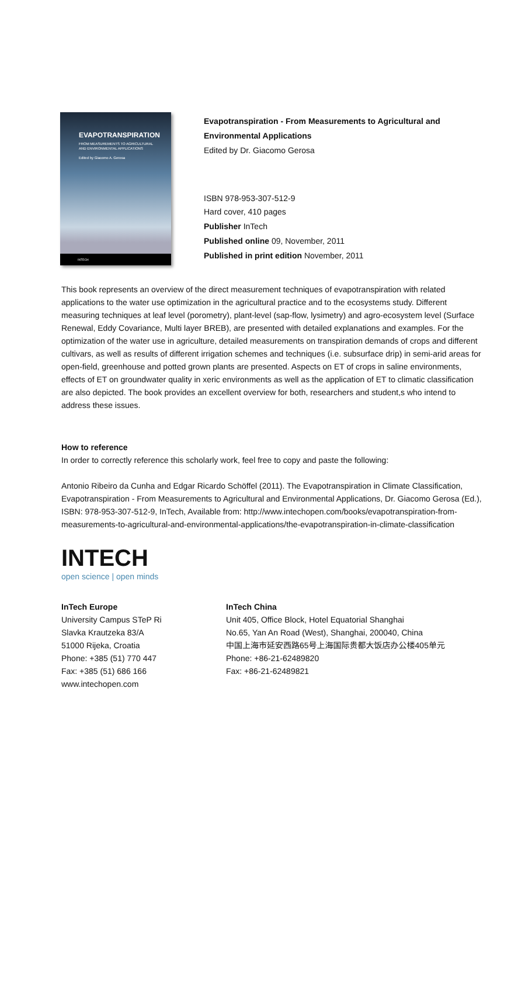EVAPOTRANSPIRATION
FROM MEASUREMENTS TO AGRICULTURAL
AND ENVIRONMENTAL APPLICATIONS
Edited by Giacomo A. Gerosa
INTECH
Evapotranspiration - From Measurements to Agricultural and
Environmental Applications
Edited by Dr. Giacomo Gerosa
ISBN 978-953-307-512-9
Hard cover, 410 pages
Publisher InTech
Published online 09, November, 2011
Published in print edition November, 2011
This book represents an overview of the direct measurement techniques of evapotranspiration with related applications to the water use optimization in the agricultural practice and to the ecosystems study. Different measuring techniques at leaf level (porometry), plant-level (sap-flow, lysimetry) and agro-ecosystem level (Surface Renewal, Eddy Covariance, Multi layer BREB), are presented with detailed explanations and examples. For the optimization of the water use in agriculture, detailed measurements on transpiration demands of crops and different cultivars, as well as results of different irrigation schemes and techniques (i.e. subsurface drip) in semi-arid areas for open-field, greenhouse and potted grown plants are presented. Aspects on ET of crops in saline environments, effects of ET on groundwater quality in xeric environments as well as the application of ET to climatic classification are also depicted. The book provides an excellent overview for both, researchers and student,s who intend to address these issues.
How to reference
In order to correctly reference this scholarly work, feel free to copy and paste the following:
Antonio Ribeiro da Cunha and Edgar Ricardo Schöffel (2011). The Evapotranspiration in Climate Classification, Evapotranspiration - From Measurements to Agricultural and Environmental Applications, Dr. Giacomo Gerosa (Ed.), ISBN: 978-953-307-512-9, InTech, Available from: http://www.intechopen.com/books/evapotranspiration-from-measurements-to-agricultural-and-environmental-applications/the-evapotranspiration-in-climate-classification
INTECH
open science | open minds
InTech Europe
University Campus STeP Ri
Slavka Krautzeka 83/A
51000 Rijeka, Croatia
Phone: +385 (51) 770 447
Fax: +385 (51) 686 166
www.intechopen.com
InTech China
Unit 405, Office Block, Hotel Equatorial Shanghai
No.65, Yan An Road (West), Shanghai, 200040, China
中国上海市延安西路65号上海国际贵都大饭店办公楼405单元
Phone: +86-21-62489820
Fax: +86-21-62489821